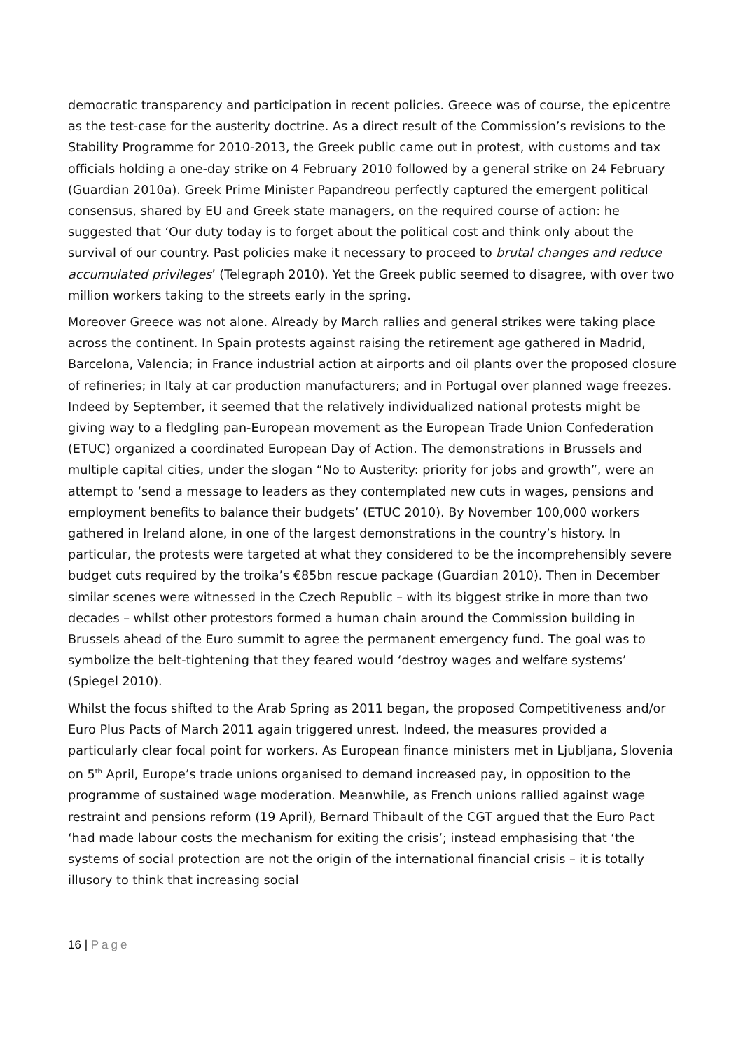democratic transparency and participation in recent policies. Greece was of course, the epicentre as the test-case for the austerity doctrine. As a direct result of the Commission’s revisions to the Stability Programme for 2010-2013, the Greek public came out in protest, with customs and tax officials holding a one-day strike on 4 February 2010 followed by a general strike on 24 February (Guardian 2010a). Greek Prime Minister Papandreou perfectly captured the emergent political consensus, shared by EU and Greek state managers, on the required course of action: he suggested that ‘Our duty today is to forget about the political cost and think only about the survival of our country. Past policies make it necessary to proceed to brutal changes and reduce accumulated privileges’ (Telegraph 2010). Yet the Greek public seemed to disagree, with over two million workers taking to the streets early in the spring.
Moreover Greece was not alone. Already by March rallies and general strikes were taking place across the continent. In Spain protests against raising the retirement age gathered in Madrid, Barcelona, Valencia; in France industrial action at airports and oil plants over the proposed closure of refineries; in Italy at car production manufacturers; and in Portugal over planned wage freezes. Indeed by September, it seemed that the relatively individualized national protests might be giving way to a fledgling pan-European movement as the European Trade Union Confederation (ETUC) organized a coordinated European Day of Action. The demonstrations in Brussels and multiple capital cities, under the slogan “No to Austerity: priority for jobs and growth”, were an attempt to ‘send a message to leaders as they contemplated new cuts in wages, pensions and employment benefits to balance their budgets’ (ETUC 2010). By November 100,000 workers gathered in Ireland alone, in one of the largest demonstrations in the country’s history. In particular, the protests were targeted at what they considered to be the incomprehensibly severe budget cuts required by the troika’s €85bn rescue package (Guardian 2010). Then in December similar scenes were witnessed in the Czech Republic – with its biggest strike in more than two decades – whilst other protestors formed a human chain around the Commission building in Brussels ahead of the Euro summit to agree the permanent emergency fund. The goal was to symbolize the belt-tightening that they feared would ‘destroy wages and welfare systems’ (Spiegel 2010).
Whilst the focus shifted to the Arab Spring as 2011 began, the proposed Competitiveness and/or Euro Plus Pacts of March 2011 again triggered unrest. Indeed, the measures provided a particularly clear focal point for workers. As European finance ministers met in Ljubljana, Slovenia on 5<sup>th</sup> April, Europe’s trade unions organised to demand increased pay, in opposition to the programme of sustained wage moderation. Meanwhile, as French unions rallied against wage restraint and pensions reform (19 April), Bernard Thibault of the CGT argued that the Euro Pact ‘had made labour costs the mechanism for exiting the crisis’; instead emphasising that ‘the systems of social protection are not the origin of the international financial crisis – it is totally illusory to think that increasing social
16 | Page